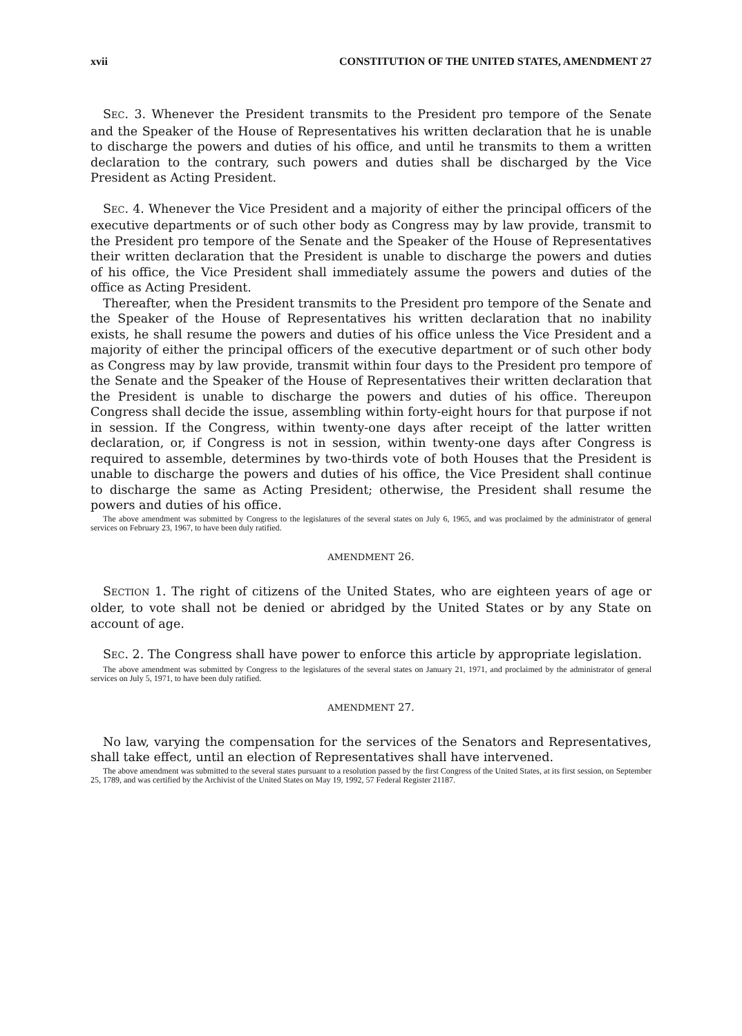xvii CONSTITUTION OF THE UNITED STATES, AMENDMENT 27
SEC. 3. Whenever the President transmits to the President pro tempore of the Senate and the Speaker of the House of Representatives his written declaration that he is unable to discharge the powers and duties of his office, and until he transmits to them a written declaration to the contrary, such powers and duties shall be discharged by the Vice President as Acting President.
SEC. 4. Whenever the Vice President and a majority of either the principal officers of the executive departments or of such other body as Congress may by law provide, transmit to the President pro tempore of the Senate and the Speaker of the House of Representatives their written declaration that the President is unable to discharge the powers and duties of his office, the Vice President shall immediately assume the powers and duties of the office as Acting President.
Thereafter, when the President transmits to the President pro tempore of the Senate and the Speaker of the House of Representatives his written declaration that no inability exists, he shall resume the powers and duties of his office unless the Vice President and a majority of either the principal officers of the executive department or of such other body as Congress may by law provide, transmit within four days to the President pro tempore of the Senate and the Speaker of the House of Representatives their written declaration that the President is unable to discharge the powers and duties of his office. Thereupon Congress shall decide the issue, assembling within forty-eight hours for that purpose if not in session. If the Congress, within twenty-one days after receipt of the latter written declaration, or, if Congress is not in session, within twenty-one days after Congress is required to assemble, determines by two-thirds vote of both Houses that the President is unable to discharge the powers and duties of his office, the Vice President shall continue to discharge the same as Acting President; otherwise, the President shall resume the powers and duties of his office.
The above amendment was submitted by Congress to the legislatures of the several states on July 6, 1965, and was proclaimed by the administrator of general services on February 23, 1967, to have been duly ratified.
AMENDMENT 26.
SECTION 1. The right of citizens of the United States, who are eighteen years of age or older, to vote shall not be denied or abridged by the United States or by any State on account of age.
SEC. 2. The Congress shall have power to enforce this article by appropriate legislation.
The above amendment was submitted by Congress to the legislatures of the several states on January 21, 1971, and proclaimed by the administrator of general services on July 5, 1971, to have been duly ratified.
AMENDMENT 27.
No law, varying the compensation for the services of the Senators and Representatives, shall take effect, until an election of Representatives shall have intervened.
The above amendment was submitted to the several states pursuant to a resolution passed by the first Congress of the United States, at its first session, on September 25, 1789, and was certified by the Archivist of the United States on May 19, 1992, 57 Federal Register 21187.